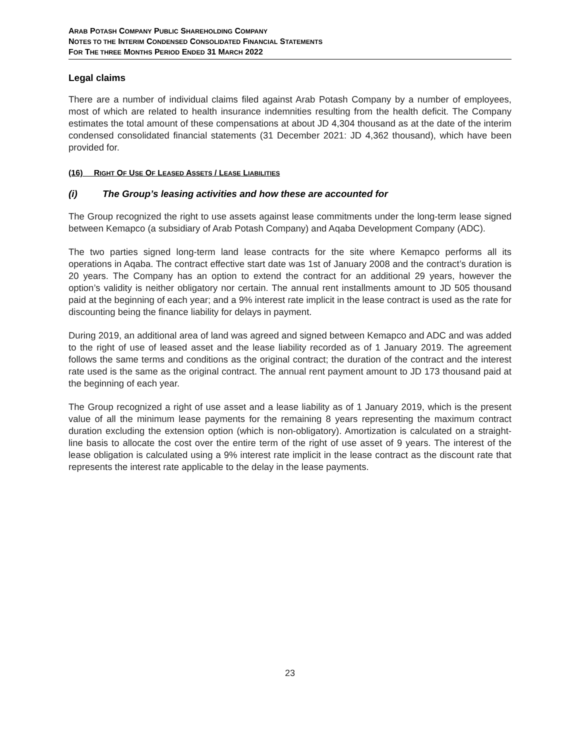ARAB POTASH COMPANY PUBLIC SHAREHOLDING COMPANY
NOTES TO THE INTERIM CONDENSED CONSOLIDATED FINANCIAL STATEMENTS
FOR THE THREE MONTHS PERIOD ENDED 31 MARCH 2022
Legal claims
There are a number of individual claims filed against Arab Potash Company by a number of employees, most of which are related to health insurance indemnities resulting from the health deficit. The Company estimates the total amount of these compensations at about JD 4,304 thousand as at the date of the interim condensed consolidated financial statements (31 December 2021: JD 4,362 thousand), which have been provided for.
(16) RIGHT OF USE OF LEASED ASSETS / LEASE LIABILITIES
(i) The Group’s leasing activities and how these are accounted for
The Group recognized the right to use assets against lease commitments under the long-term lease signed between Kemapco (a subsidiary of Arab Potash Company) and Aqaba Development Company (ADC).
The two parties signed long-term land lease contracts for the site where Kemapco performs all its operations in Aqaba. The contract effective start date was 1st of January 2008 and the contract’s duration is 20 years. The Company has an option to extend the contract for an additional 29 years, however the option’s validity is neither obligatory nor certain. The annual rent installments amount to JD 505 thousand paid at the beginning of each year; and a 9% interest rate implicit in the lease contract is used as the rate for discounting being the finance liability for delays in payment.
During 2019, an additional area of land was agreed and signed between Kemapco and ADC and was added to the right of use of leased asset and the lease liability recorded as of 1 January 2019. The agreement follows the same terms and conditions as the original contract; the duration of the contract and the interest rate used is the same as the original contract. The annual rent payment amount to JD 173 thousand paid at the beginning of each year.
The Group recognized a right of use asset and a lease liability as of 1 January 2019, which is the present value of all the minimum lease payments for the remaining 8 years representing the maximum contract duration excluding the extension option (which is non-obligatory). Amortization is calculated on a straight-line basis to allocate the cost over the entire term of the right of use asset of 9 years. The interest of the lease obligation is calculated using a 9% interest rate implicit in the lease contract as the discount rate that represents the interest rate applicable to the delay in the lease payments.
23